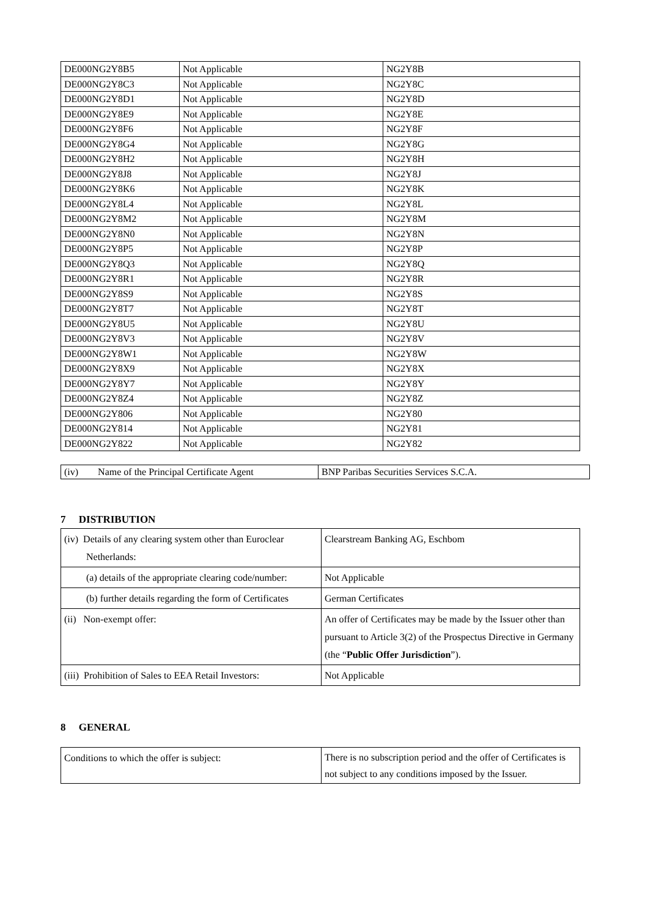| DE000NG2Y8B5 | Not Applicable | NG2Y8B |
| DE000NG2Y8C3 | Not Applicable | NG2Y8C |
| DE000NG2Y8D1 | Not Applicable | NG2Y8D |
| DE000NG2Y8E9 | Not Applicable | NG2Y8E |
| DE000NG2Y8F6 | Not Applicable | NG2Y8F |
| DE000NG2Y8G4 | Not Applicable | NG2Y8G |
| DE000NG2Y8H2 | Not Applicable | NG2Y8H |
| DE000NG2Y8J8 | Not Applicable | NG2Y8J |
| DE000NG2Y8K6 | Not Applicable | NG2Y8K |
| DE000NG2Y8L4 | Not Applicable | NG2Y8L |
| DE000NG2Y8M2 | Not Applicable | NG2Y8M |
| DE000NG2Y8N0 | Not Applicable | NG2Y8N |
| DE000NG2Y8P5 | Not Applicable | NG2Y8P |
| DE000NG2Y8Q3 | Not Applicable | NG2Y8Q |
| DE000NG2Y8R1 | Not Applicable | NG2Y8R |
| DE000NG2Y8S9 | Not Applicable | NG2Y8S |
| DE000NG2Y8T7 | Not Applicable | NG2Y8T |
| DE000NG2Y8U5 | Not Applicable | NG2Y8U |
| DE000NG2Y8V3 | Not Applicable | NG2Y8V |
| DE000NG2Y8W1 | Not Applicable | NG2Y8W |
| DE000NG2Y8X9 | Not Applicable | NG2Y8X |
| DE000NG2Y8Y7 | Not Applicable | NG2Y8Y |
| DE000NG2Y8Z4 | Not Applicable | NG2Y8Z |
| DE000NG2Y806 | Not Applicable | NG2Y80 |
| DE000NG2Y814 | Not Applicable | NG2Y81 |
| DE000NG2Y822 | Not Applicable | NG2Y82 |
| (iv) Name of the Principal Certificate Agent | BNP Paribas Securities Services S.C.A. |
7 DISTRIBUTION
| (iv) Details of any clearing system other than Euroclear Netherlands: | Clearstream Banking AG, Eschbom |
| (a) details of the appropriate clearing code/number: | Not Applicable |
| (b) further details regarding the form of Certificates | German Certificates |
| (ii) Non-exempt offer: | An offer of Certificates may be made by the Issuer other than pursuant to Article 3(2) of the Prospectus Directive in Germany (the “ Public Offer Jurisdiction ”). |
| (iii) Prohibition of Sales to EEA Retail Investors: | Not Applicable |
8 GENERAL
| Conditions to which the offer is subject: | There is no subscription period and the offer of Certificates is not subject to any conditions imposed by the Issuer. |